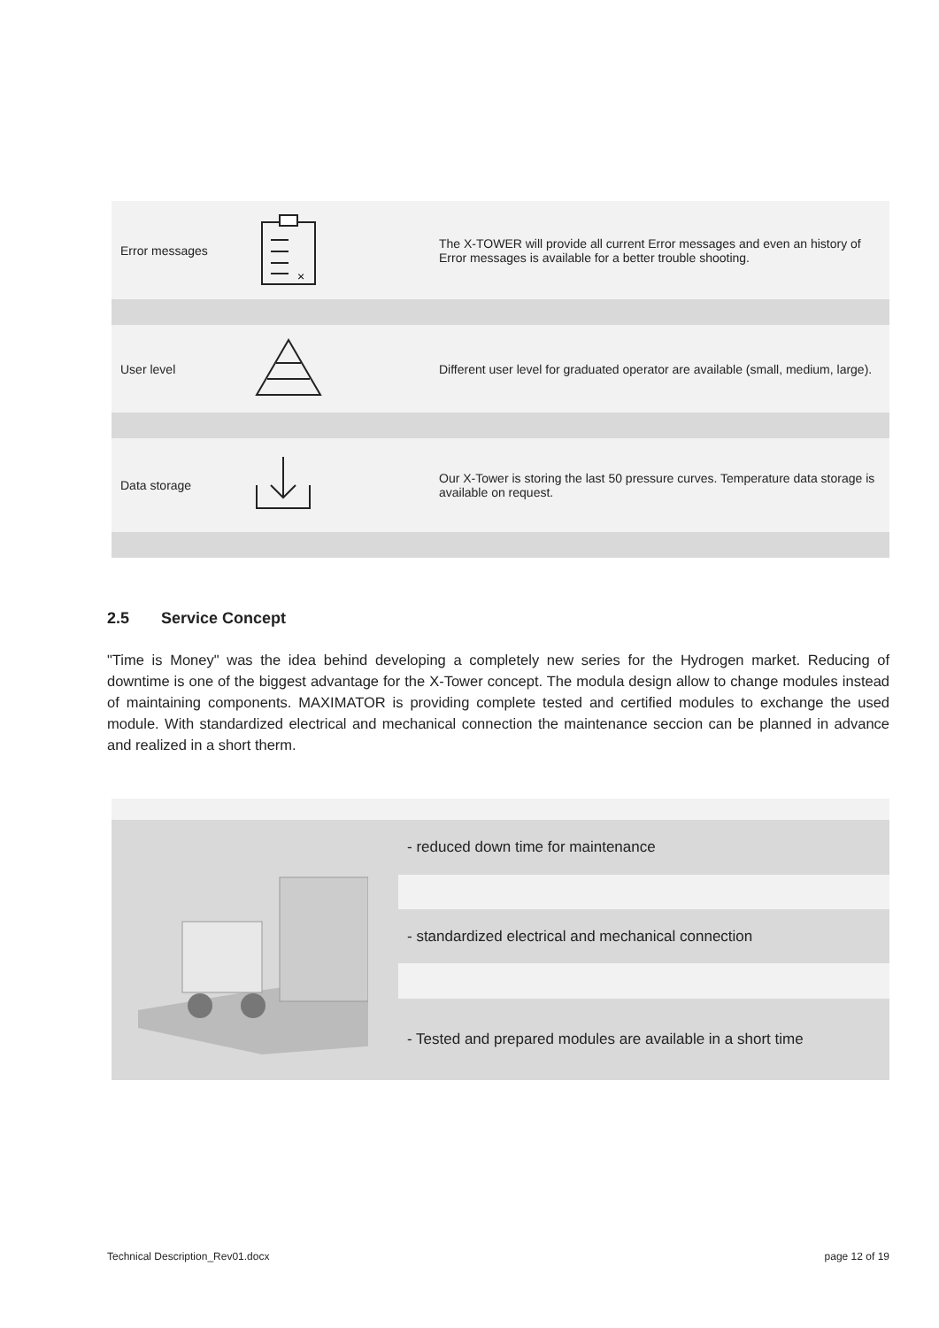| Error messages | × | The X-TOWER will provide all current Error messages and even an history of Error messages is available for a better trouble shooting. |
| User level | | Different user level for graduated operator are available (small, medium, large). |
| Data storage | | Our X-Tower is storing the last 50 pressure curves. Temperature data storage is available on request. |
2.5 Service Concept
"Time is Money" was the idea behind developing a completely new series for the Hydrogen market. Reducing of downtime is one of the biggest advantage for the X-Tower concept. The modula design allow to change modules instead of maintaining components. MAXIMATOR is providing complete tested and certified modules to exchange the used module. With standardized electrical and mechanical connection the maintenance seccion can be planned in advance and realized in a short therm.
| | - reduced down time for maintenance |
| | - standardized electrical and mechanical connection |
| | - Tested and prepared modules are available in a short time |
Technical Description_Rev01.docx
page 12 of 19